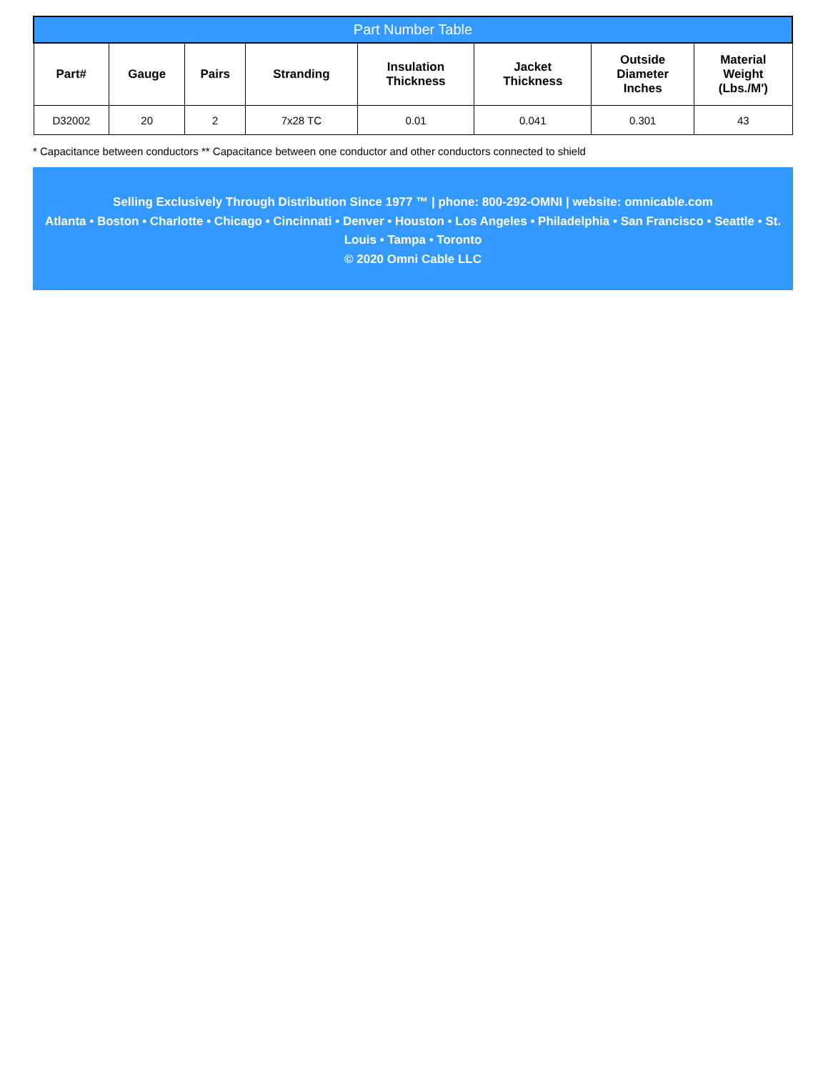| Part Number Table | | | | | | | |
| Part# | Gauge | Pairs | Stranding | Insulation Thickness | Jacket Thickness | Outside Diameter Inches | Material Weight (Lbs./M') |
| D32002 | 20 | 2 | 7x28 TC | 0.01 | 0.041 | 0.301 | 43 |
* Capacitance between conductors ** Capacitance between one conductor and other conductors connected to shield
Selling Exclusively Through Distribution Since 1977 ™ | phone: 800-292-OMNI | website: omnicable.com
Atlanta • Boston • Charlotte • Chicago • Cincinnati • Denver • Houston • Los Angeles • Philadelphia • San Francisco • Seattle • St. Louis • Tampa • Toronto
© 2020 Omni Cable LLC